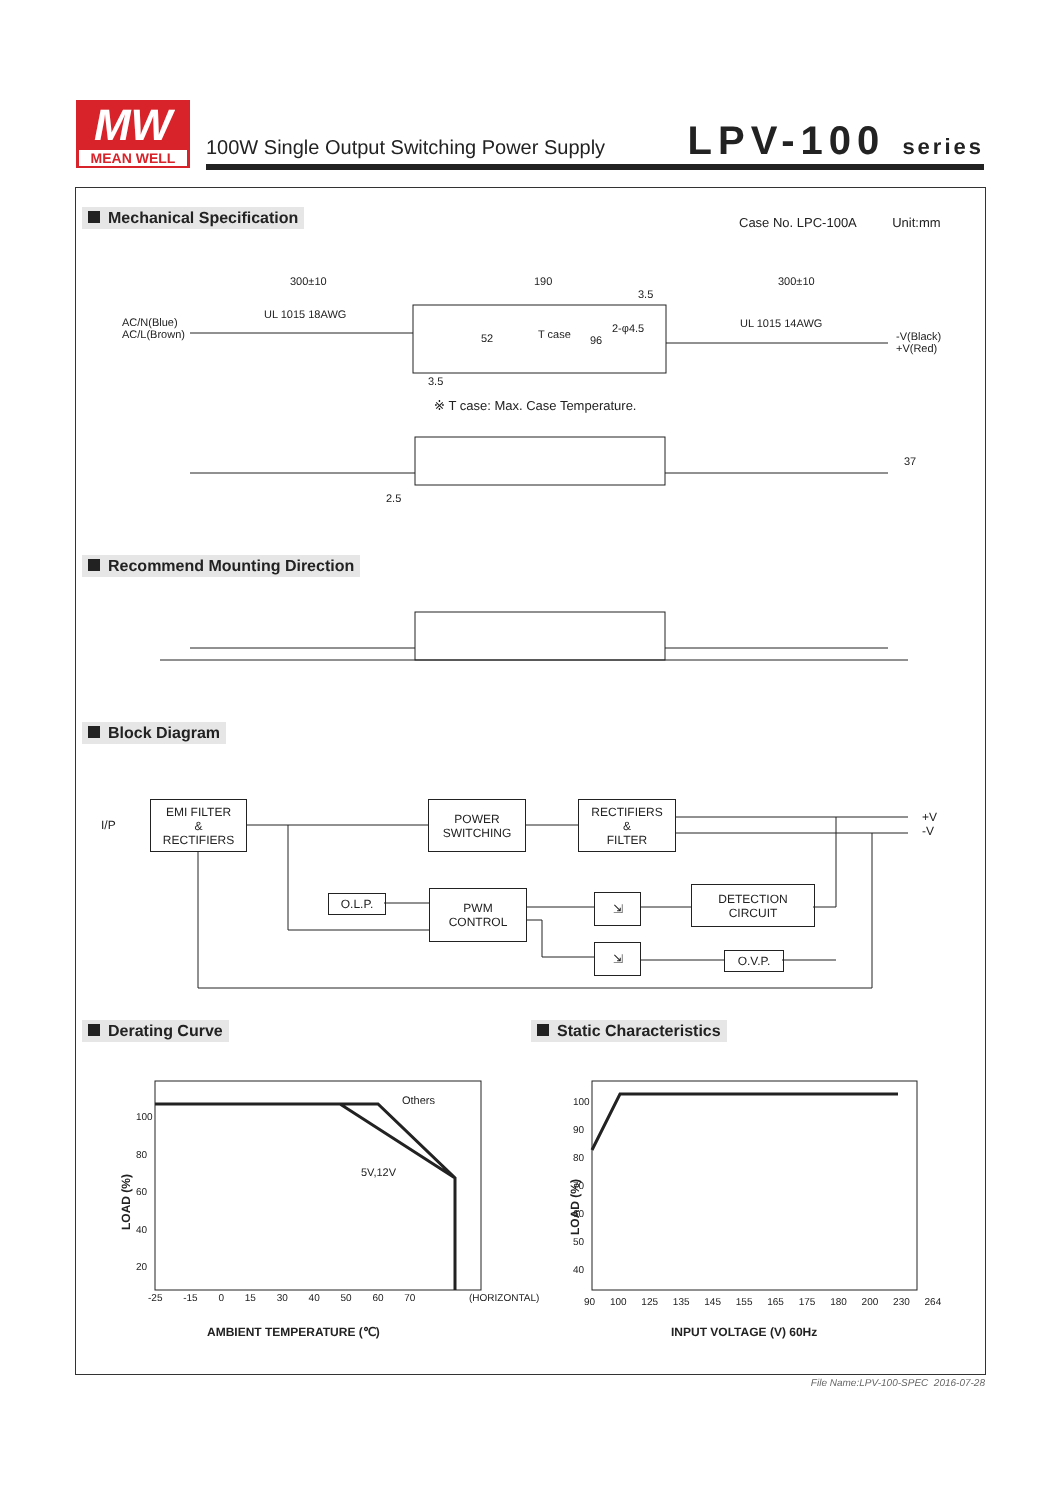MW
MEAN WELL
100W Single Output Switching Power Supply
LPV-100 series
Mechanical Specification
Case No. LPC-100A Unit:mm
300±10 190 300±10
UL 1015 18AWG
UL 1015 14AWG
AC/N(Blue)
AC/L(Brown)
-V(Black)
+V(Red)
T case 96
52
3.5
3.5
2-φ4.5
※ T case: Max. Case Temperature.
37
2.5
Recommend Mounting Direction
Block Diagram
I/P
EMI FILTER
&
RECTIFIERS
POWER
SWITCHING
RECTIFIERS
&
FILTER
+V
-V
O.L.P.
PWM
CONTROL
⇲
DETECTION
CIRCUIT
⇲
O.V.P.
Derating Curve Static Characteristics
100
80
60
40
20
LOAD (%)
Others
5V,12V
-25 -15 0 15 30 40 50 60 70 (HORIZONTAL)
AMBIENT TEMPERATURE (℃)
100
90
80
70
60
50
40
LOAD (%)
90 100 125 135 145 155 165 175 180 200 230 264
INPUT VOLTAGE (V) 60Hz
File Name:LPV-100-SPEC 2016-07-28